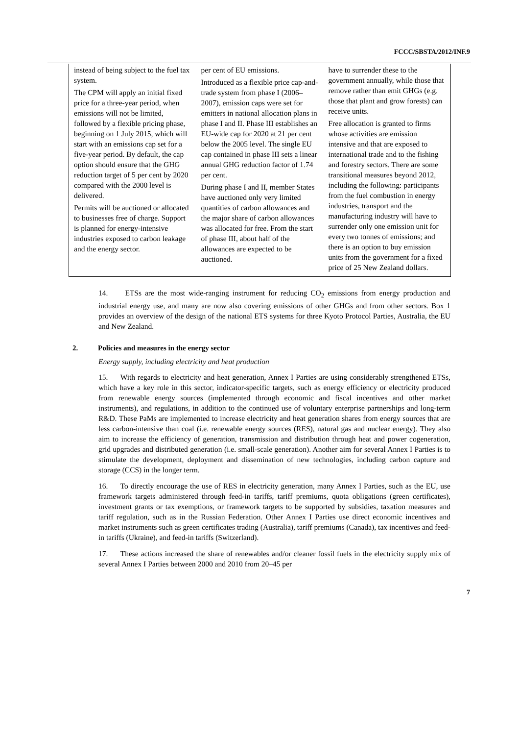FCCC/SBSTA/2012/INF.9
| instead of being subject to the fuel tax system. The CPM will apply an initial fixed price for a three-year period, when emissions will not be limited, followed by a flexible pricing phase, beginning on 1 July 2015, which will start with an emissions cap set for a five-year period. By default, the cap option should ensure that the GHG reduction target of 5 per cent by 2020 compared with the 2000 level is delivered. Permits will be auctioned or allocated to businesses free of charge. Support is planned for energy-intensive industries exposed to carbon leakage and the energy sector. | per cent of EU emissions. Introduced as a flexible price cap-and-trade system from phase I (2006–2007), emission caps were set for emitters in national allocation plans in phase I and II. Phase III establishes an EU-wide cap for 2020 at 21 per cent below the 2005 level. The single EU cap contained in phase III sets a linear annual GHG reduction factor of 1.74 per cent. During phase I and II, member States have auctioned only very limited quantities of carbon allowances and the major share of carbon allowances was allocated for free. From the start of phase III, about half of the allowances are expected to be auctioned. | have to surrender these to the government annually, while those that remove rather than emit GHGs (e.g. those that plant and grow forests) can receive units. Free allocation is granted to firms whose activities are emission intensive and that are exposed to international trade and to the fishing and forestry sectors. There are some transitional measures beyond 2012, including the following: participants from the fuel combustion in energy industries, transport and the manufacturing industry will have to surrender only one emission unit for every two tonnes of emissions; and there is an option to buy emission units from the government for a fixed price of 25 New Zealand dollars. |
14. ETSs are the most wide-ranging instrument for reducing CO<sub>2</sub> emissions from energy production and industrial energy use, and many are now also covering emissions of other GHGs and from other sectors. Box 1 provides an overview of the design of the national ETS systems for three Kyoto Protocol Parties, Australia, the EU and New Zealand.
2. Policies and measures in the energy sector
Energy supply, including electricity and heat production
15. With regards to electricity and heat generation, Annex I Parties are using considerably strengthened ETSs, which have a key role in this sector, indicator-specific targets, such as energy efficiency or electricity produced from renewable energy sources (implemented through economic and fiscal incentives and other market instruments), and regulations, in addition to the continued use of voluntary enterprise partnerships and long-term R&D. These PaMs are implemented to increase electricity and heat generation shares from energy sources that are less carbon-intensive than coal (i.e. renewable energy sources (RES), natural gas and nuclear energy). They also aim to increase the efficiency of generation, transmission and distribution through heat and power cogeneration, grid upgrades and distributed generation (i.e. small-scale generation). Another aim for several Annex I Parties is to stimulate the development, deployment and dissemination of new technologies, including carbon capture and storage (CCS) in the longer term.
16. To directly encourage the use of RES in electricity generation, many Annex I Parties, such as the EU, use framework targets administered through feed-in tariffs, tariff premiums, quota obligations (green certificates), investment grants or tax exemptions, or framework targets to be supported by subsidies, taxation measures and tariff regulation, such as in the Russian Federation. Other Annex I Parties use direct economic incentives and market instruments such as green certificates trading (Australia), tariff premiums (Canada), tax incentives and feed-in tariffs (Ukraine), and feed-in tariffs (Switzerland).
17. These actions increased the share of renewables and/or cleaner fossil fuels in the electricity supply mix of several Annex I Parties between 2000 and 2010 from 20–45 per
7